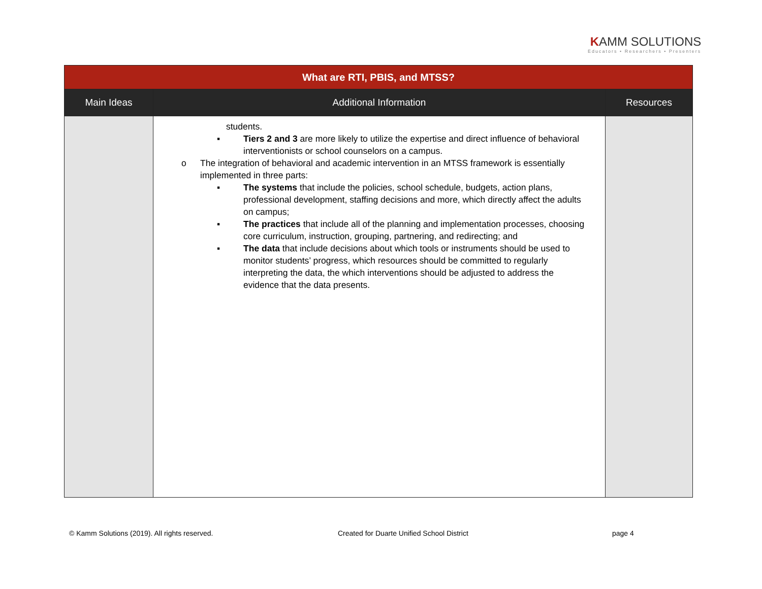KAMM SOLUTIONS
Educators • Researchers • Presenters
| What are RTI, PBIS, and MTSS? | | |
| Main Ideas | Additional Information | Resources |
| | students. ▪ Tiers 2 and 3 are more likely to utilize the expertise and direct influence of behavioral interventionists or school counselors on a campus. o The integration of behavioral and academic intervention in an MTSS framework is essentially implemented in three parts: ▪ The systems that include the policies, school schedule, budgets, action plans, professional development, staffing decisions and more, which directly affect the adults on campus; ▪ The practices that include all of the planning and implementation processes, choosing core curriculum, instruction, grouping, partnering, and redirecting; and ▪ The data that include decisions about which tools or instruments should be used to monitor students’ progress, which resources should be committed to regularly interpreting the data, the which interventions should be adjusted to address the evidence that the data presents. | |
© Kamm Solutions (2019). All rights reserved.
Created for Duarte Unified School District
page 4